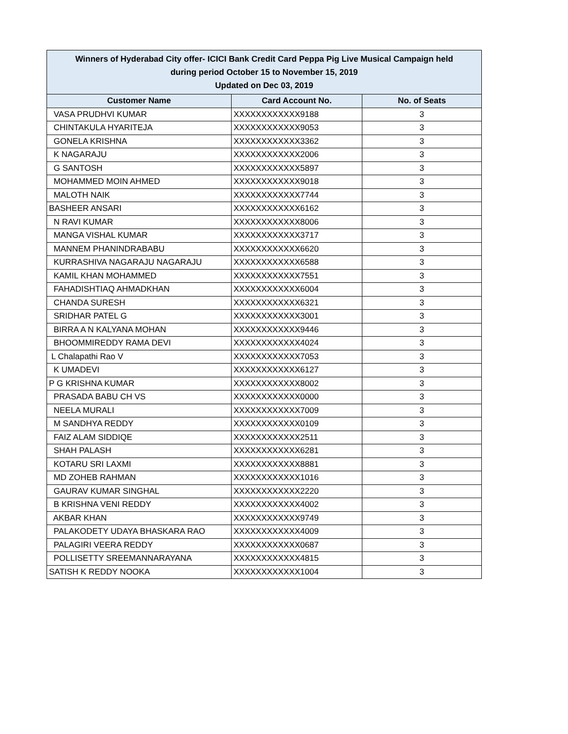| Winners of Hyderabad City offer- ICICI Bank Credit Card Peppa Pig Live Musical Campaign held during period October 15 to November 15, 2019 Updated on Dec 03, 2019 | | |
| --- | --- | --- |
| Customer Name | Card Account No. | No. of Seats |
| VASA PRUDHVI KUMAR | XXXXXXXXXXXX9188 | 3 |
| CHINTAKULA HYARITEJA | XXXXXXXXXXXX9053 | 3 |
| GONELA KRISHNA | XXXXXXXXXXXX3362 | 3 |
| K NAGARAJU | XXXXXXXXXXXX2006 | 3 |
| G SANTOSH | XXXXXXXXXXXX5897 | 3 |
| MOHAMMED MOIN AHMED | XXXXXXXXXXXX9018 | 3 |
| MALOTH NAIK | XXXXXXXXXXXX7744 | 3 |
| BASHEER ANSARI | XXXXXXXXXXXX6162 | 3 |
| N RAVI KUMAR | XXXXXXXXXXXX8006 | 3 |
| MANGA VISHAL KUMAR | XXXXXXXXXXXX3717 | 3 |
| MANNEM PHANINDRABABU | XXXXXXXXXXXX6620 | 3 |
| KURRASHIVA NAGARAJU NAGARAJU | XXXXXXXXXXXX6588 | 3 |
| KAMIL KHAN MOHAMMED | XXXXXXXXXXXX7551 | 3 |
| FAHADISHTIAQ AHMADKHAN | XXXXXXXXXXXX6004 | 3 |
| CHANDA SURESH | XXXXXXXXXXXX6321 | 3 |
| SRIDHAR PATEL G | XXXXXXXXXXXX3001 | 3 |
| BIRRA A N KALYANA MOHAN | XXXXXXXXXXXX9446 | 3 |
| BHOOMMIREDDY RAMA DEVI | XXXXXXXXXXXX4024 | 3 |
| L Chalapathi Rao V | XXXXXXXXXXXX7053 | 3 |
| K UMADEVI | XXXXXXXXXXXX6127 | 3 |
| P G KRISHNA KUMAR | XXXXXXXXXXXX8002 | 3 |
| PRASADA BABU CH VS | XXXXXXXXXXXX0000 | 3 |
| NEELA MURALI | XXXXXXXXXXXX7009 | 3 |
| M SANDHYA REDDY | XXXXXXXXXXXX0109 | 3 |
| FAIZ ALAM SIDDIQE | XXXXXXXXXXXX2511 | 3 |
| SHAH PALASH | XXXXXXXXXXXX6281 | 3 |
| KOTARU SRI LAXMI | XXXXXXXXXXXX8881 | 3 |
| MD ZOHEB RAHMAN | XXXXXXXXXXXX1016 | 3 |
| GAURAV KUMAR SINGHAL | XXXXXXXXXXXX2220 | 3 |
| B KRISHNA VENI REDDY | XXXXXXXXXXXX4002 | 3 |
| AKBAR KHAN | XXXXXXXXXXXX9749 | 3 |
| PALAKODETY UDAYA BHASKARA RAO | XXXXXXXXXXXX4009 | 3 |
| PALAGIRI VEERA REDDY | XXXXXXXXXXXX0687 | 3 |
| POLLISETTY SREEMANNARAYANA | XXXXXXXXXXXX4815 | 3 |
| SATISH K REDDY NOOKA | XXXXXXXXXXXX1004 | 3 |